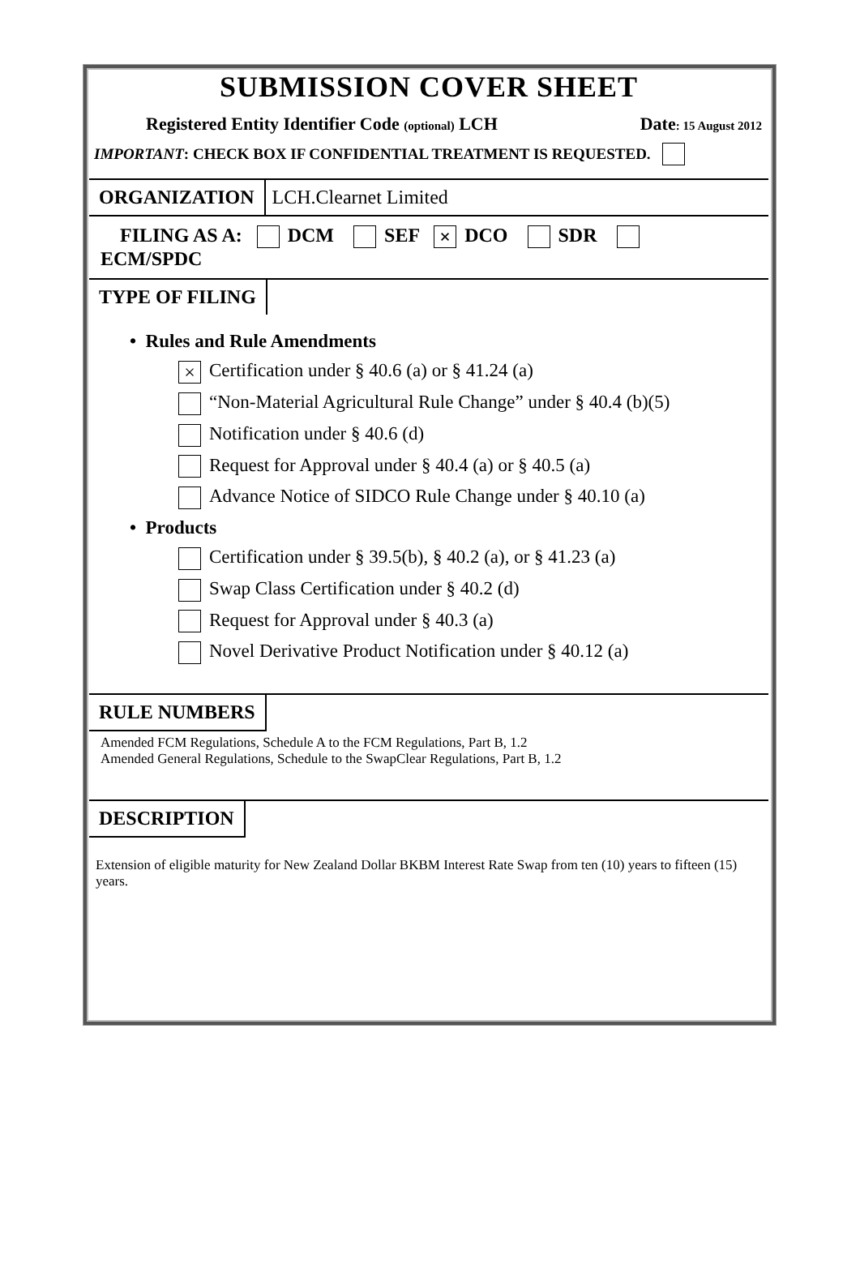SUBMISSION COVER SHEET
Registered Entity Identifier Code (optional) LCH Date: 15 August 2012
IMPORTANT: CHECK BOX IF CONFIDENTIAL TREATMENT IS REQUESTED.
ORGANIZATION LCH.Clearnet Limited
FILING AS A: DCM SEF × DCO SDR
ECM/SPDC
TYPE OF FILING
• Rules and Rule Amendments
× Certification under § 40.6 (a) or § 41.24 (a)
“Non-Material Agricultural Rule Change” under § 40.4 (b)(5)
Notification under § 40.6 (d)
Request for Approval under § 40.4 (a) or § 40.5 (a)
Advance Notice of SIDCO Rule Change under § 40.10 (a)
• Products
Certification under § 39.5(b), § 40.2 (a), or § 41.23 (a)
Swap Class Certification under § 40.2 (d)
Request for Approval under § 40.3 (a)
Novel Derivative Product Notification under § 40.12 (a)
RULE NUMBERS
Amended FCM Regulations, Schedule A to the FCM Regulations, Part B, 1.2
Amended General Regulations, Schedule to the SwapClear Regulations, Part B, 1.2
DESCRIPTION
Extension of eligible maturity for New Zealand Dollar BKBM Interest Rate Swap from ten (10) years to fifteen (15) years.